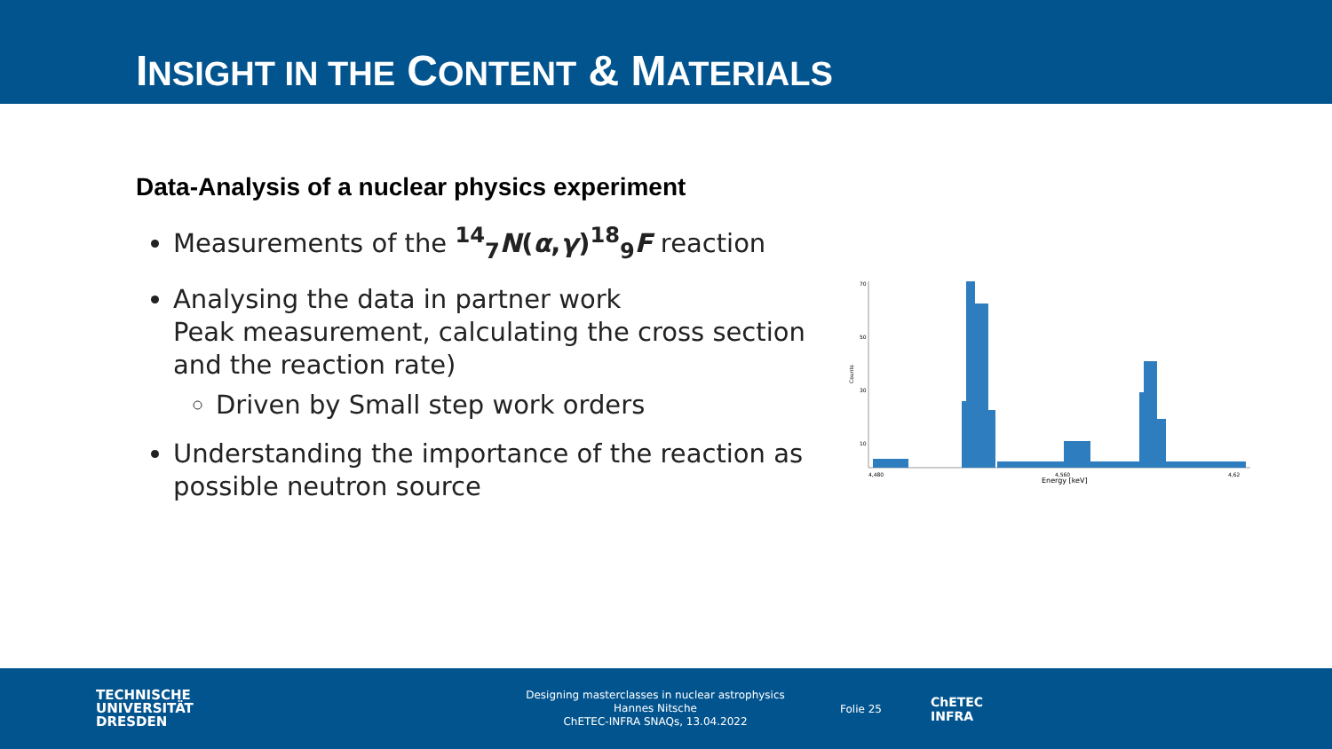INSIGHT IN THE CONTENT & MATERIALS
Data-Analysis of a nuclear physics experiment
Measurements of the <sup>14</sup><sub>7</sub>N(α,γ)<sup>18</sup><sub>9</sub>F reaction
Analysing the data in partner work
Peak measurement, calculating the cross section and the reaction rate)
Driven by Small step work orders
Understanding the importance of the reaction as possible neutron source
Counts
70
50
30
10
Energy [keV]
4,480
4,560
4,62
TECHNISCHE
UNIVERSITÄT
DRESDEN
Designing masterclasses in nuclear astrophysics
Hannes Nitsche
ChETEC-INFRA SNAQs, 13.04.2022
Folie 25
ChETEC
INFRA